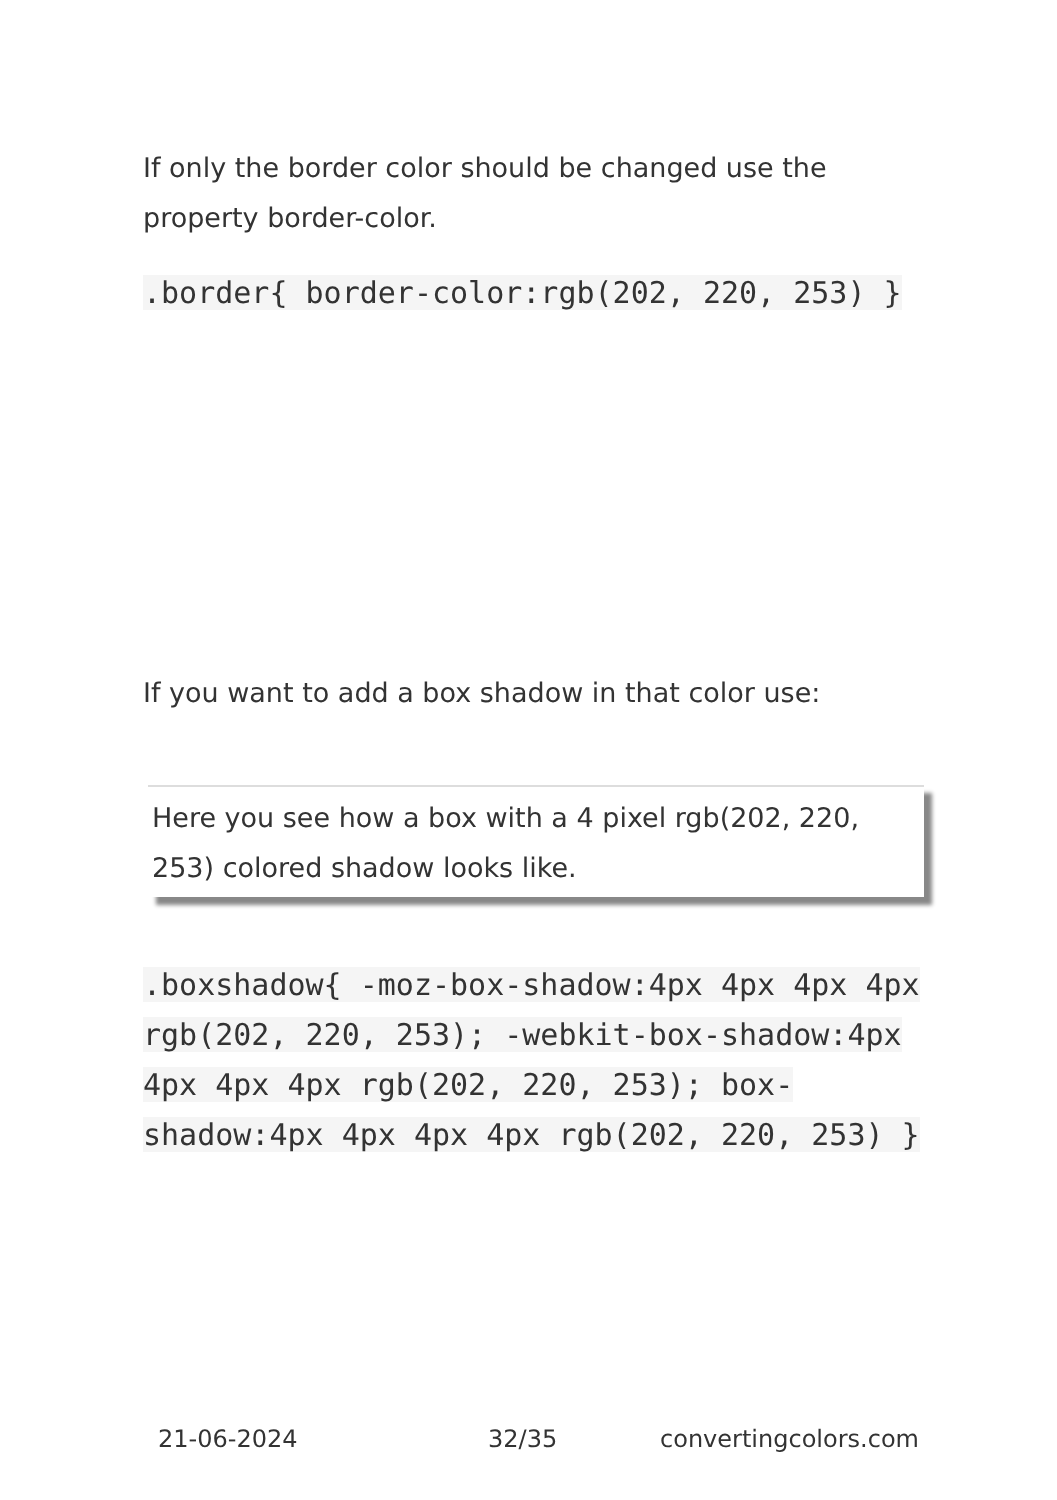If only the border color should be changed use the property border-color.
.border{ border-color:rgb(202, 220, 253) }
If you want to add a box shadow in that color use:
Here you see how a box with a 4 pixel rgb(202, 220, 253) colored shadow looks like.
.boxshadow{ -moz-box-shadow:4px 4px 4px 4px rgb(202, 220, 253); -webkit-box-shadow:4px 4px 4px 4px rgb(202, 220, 253); box-shadow:4px 4px 4px 4px rgb(202, 220, 253) }
21-06-2024 32/35 convertingcolors.com